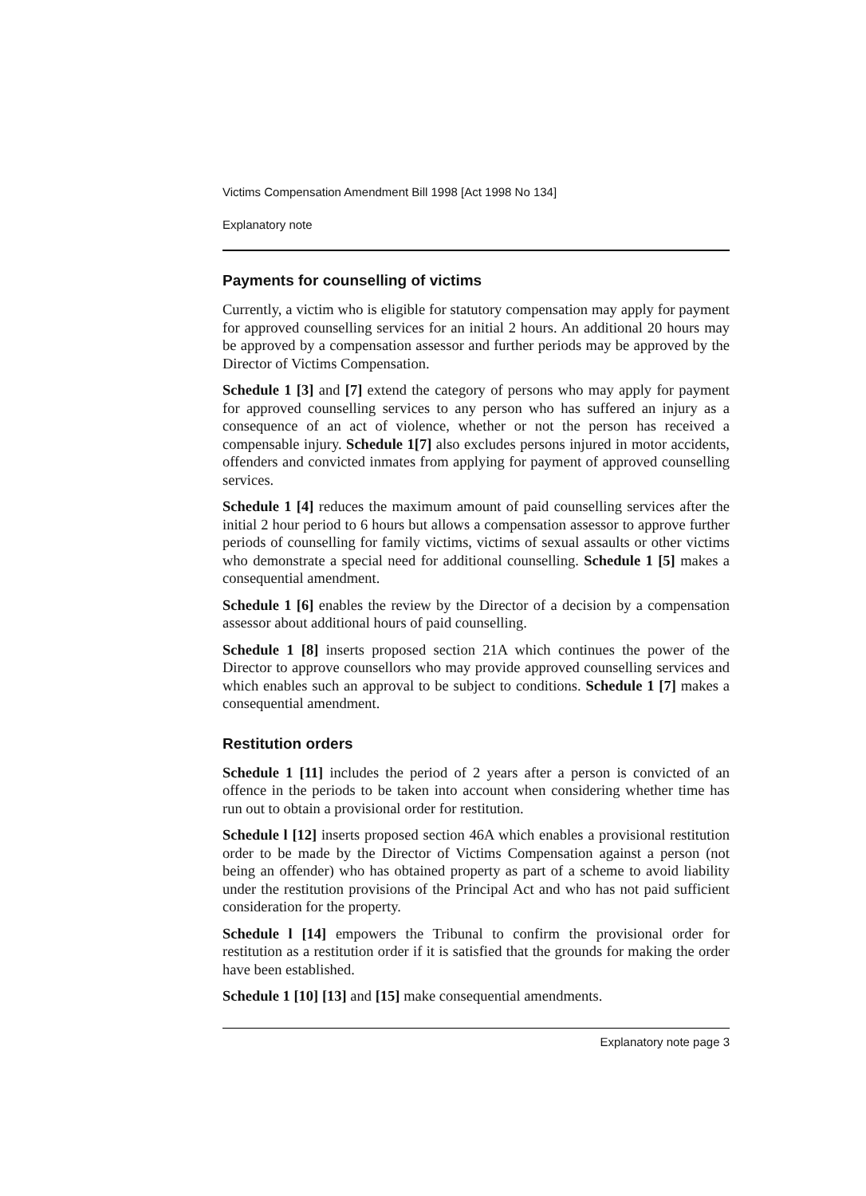Victims Compensation Amendment Bill 1998 [Act 1998 No 134]
Explanatory note
Payments for counselling of victims
Currently, a victim who is eligible for statutory compensation may apply for payment for approved counselling services for an initial 2 hours. An additional 20 hours may be approved by a compensation assessor and further periods may be approved by the Director of Victims Compensation.
Schedule 1 [3] and [7] extend the category of persons who may apply for payment for approved counselling services to any person who has suffered an injury as a consequence of an act of violence, whether or not the person has received a compensable injury. Schedule 1[7] also excludes persons injured in motor accidents, offenders and convicted inmates from applying for payment of approved counselling services.
Schedule 1 [4] reduces the maximum amount of paid counselling services after the initial 2 hour period to 6 hours but allows a compensation assessor to approve further periods of counselling for family victims, victims of sexual assaults or other victims who demonstrate a special need for additional counselling. Schedule 1 [5] makes a consequential amendment.
Schedule 1 [6] enables the review by the Director of a decision by a compensation assessor about additional hours of paid counselling.
Schedule 1 [8] inserts proposed section 21A which continues the power of the Director to approve counsellors who may provide approved counselling services and which enables such an approval to be subject to conditions. Schedule 1 [7] makes a consequential amendment.
Restitution orders
Schedule 1 [11] includes the period of 2 years after a person is convicted of an offence in the periods to be taken into account when considering whether time has run out to obtain a provisional order for restitution.
Schedule l [12] inserts proposed section 46A which enables a provisional restitution order to be made by the Director of Victims Compensation against a person (not being an offender) who has obtained property as part of a scheme to avoid liability under the restitution provisions of the Principal Act and who has not paid sufficient consideration for the property.
Schedule l [14] empowers the Tribunal to confirm the provisional order for restitution as a restitution order if it is satisfied that the grounds for making the order have been established.
Schedule 1 [10] [13] and [15] make consequential amendments.
Explanatory note page 3